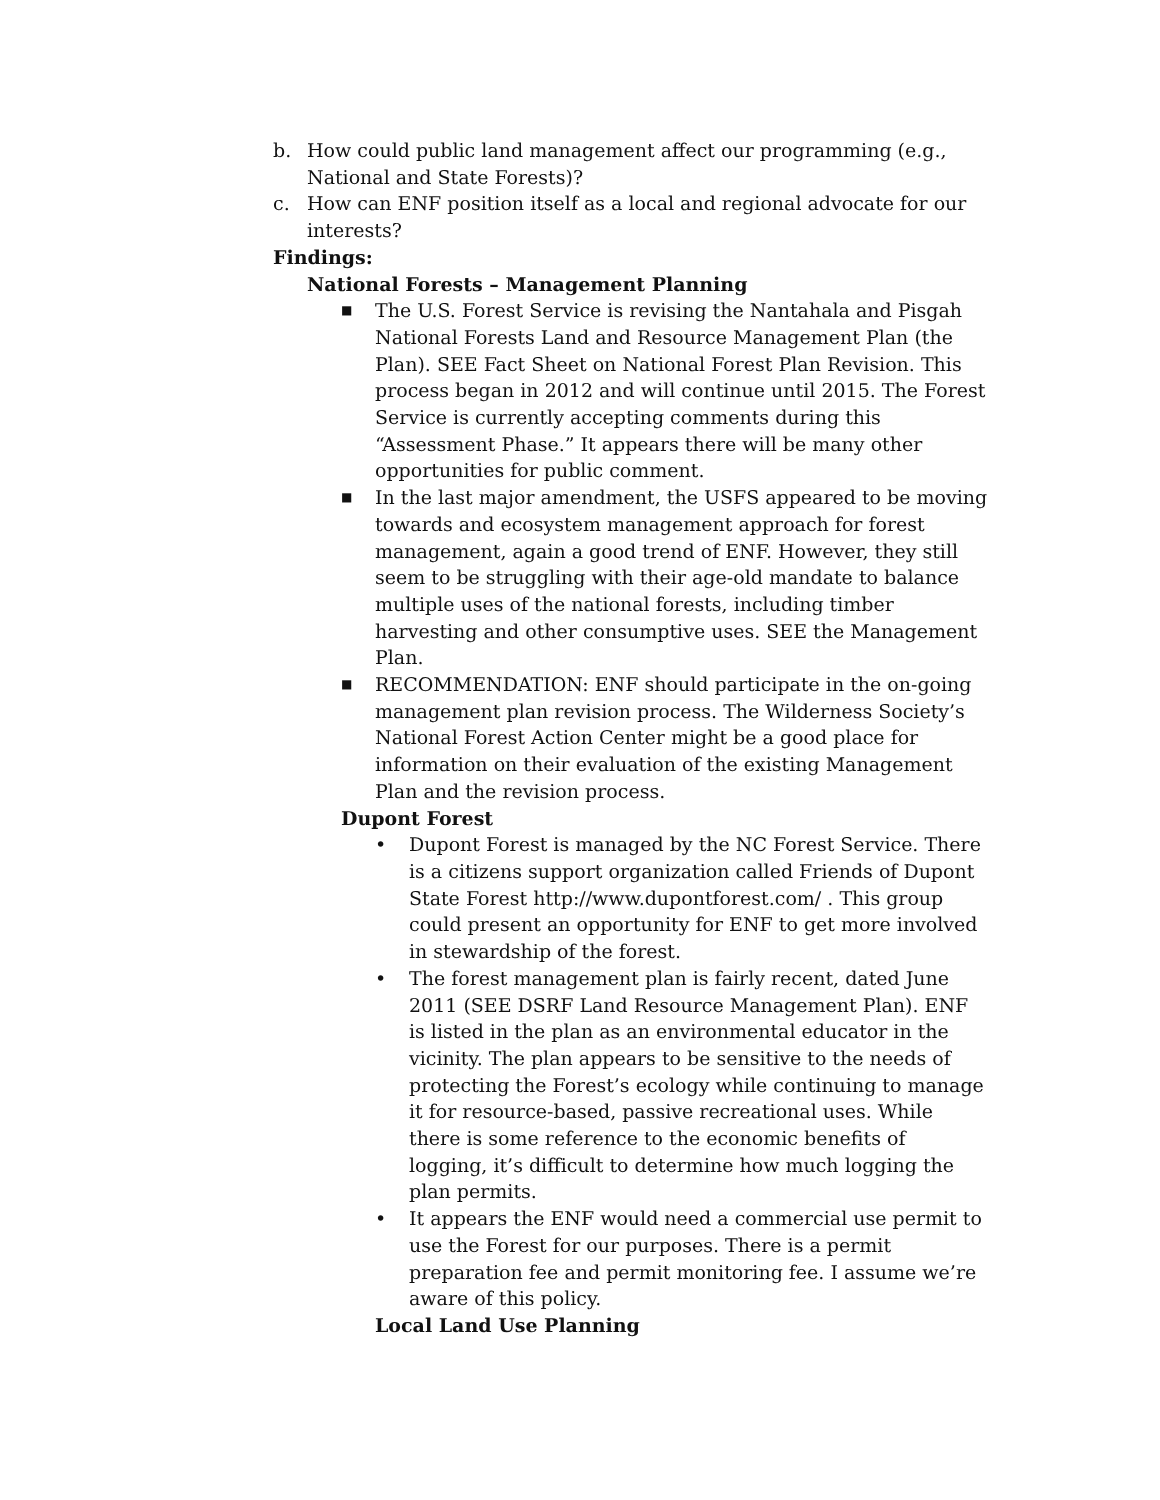b. How could public land management affect our programming (e.g., National and State Forests)?
c. How can ENF position itself as a local and regional advocate for our interests?
Findings:
National Forests – Management Planning
■
The U.S. Forest Service is revising the Nantahala and Pisgah National Forests Land and Resource Management Plan (the Plan). SEE Fact Sheet on National Forest Plan Revision. This process began in 2012 and will continue until 2015. The Forest Service is currently accepting comments during this “Assessment Phase.” It appears there will be many other opportunities for public comment.
■
In the last major amendment, the USFS appeared to be moving towards and ecosystem management approach for forest management, again a good trend of ENF. However, they still seem to be struggling with their age-old mandate to balance multiple uses of the national forests, including timber harvesting and other consumptive uses. SEE the Management Plan.
■
RECOMMENDATION: ENF should participate in the on-going management plan revision process. The Wilderness Society’s National Forest Action Center might be a good place for information on their evaluation of the existing Management Plan and the revision process.
Dupont Forest
• Dupont Forest is managed by the NC Forest Service. There is a citizens support organization called Friends of Dupont State Forest http://www.dupontforest.com/ . This group could present an opportunity for ENF to get more involved in stewardship of the forest.
• The forest management plan is fairly recent, dated June 2011 (SEE DSRF Land Resource Management Plan). ENF is listed in the plan as an environmental educator in the vicinity. The plan appears to be sensitive to the needs of protecting the Forest’s ecology while continuing to manage it for resource-based, passive recreational uses. While there is some reference to the economic benefits of logging, it’s difficult to determine how much logging the plan permits.
• It appears the ENF would need a commercial use permit to use the Forest for our purposes. There is a permit preparation fee and permit monitoring fee. I assume we’re aware of this policy.
Local Land Use Planning